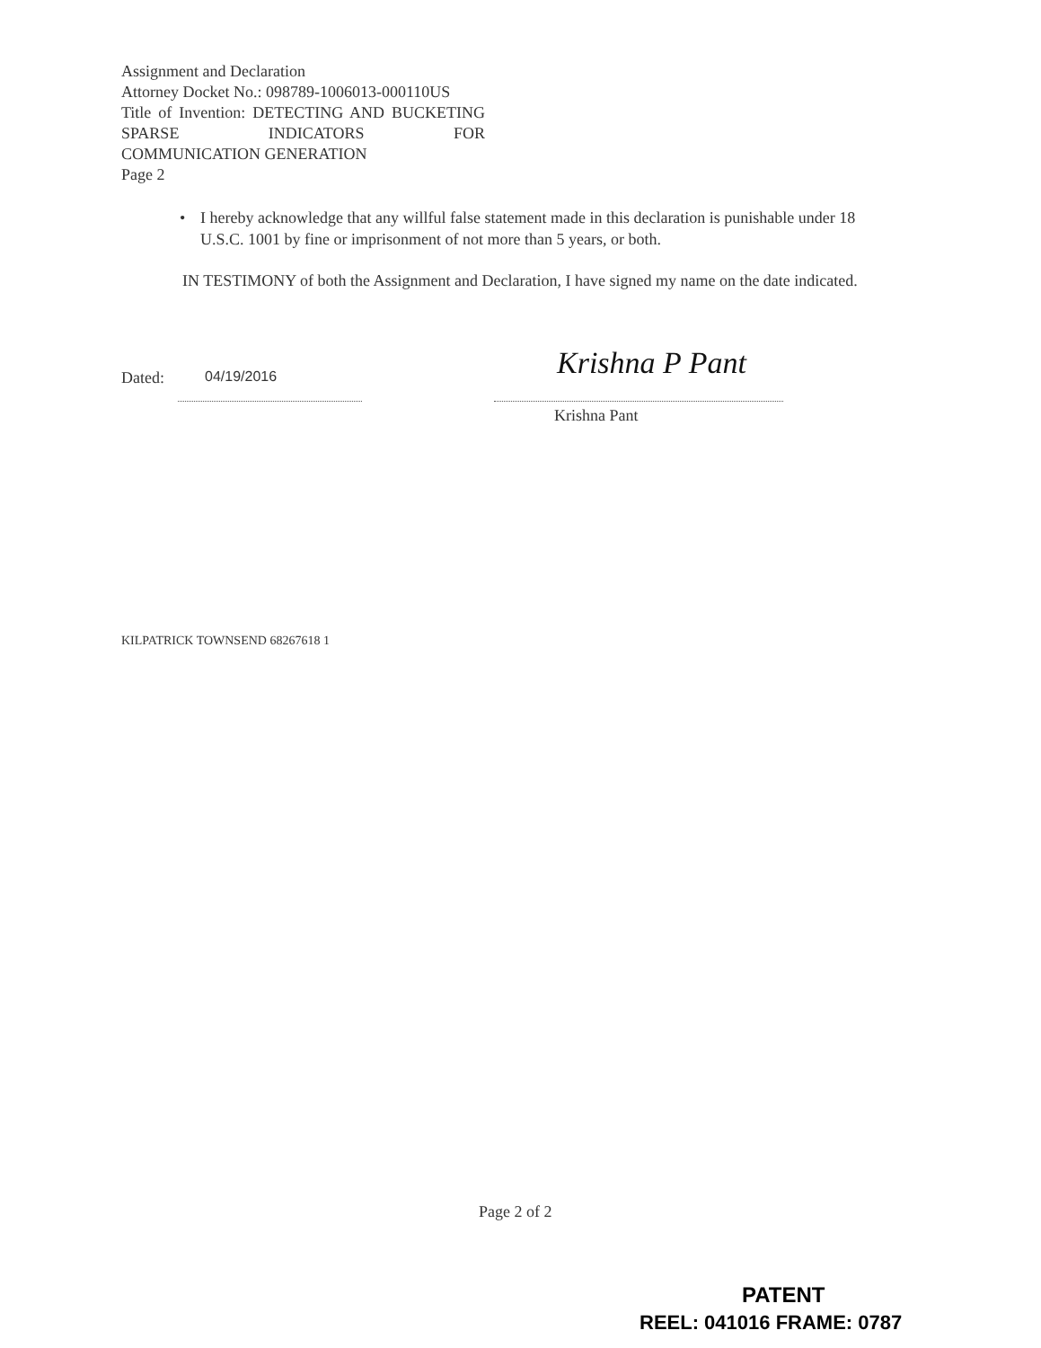Assignment and Declaration
Attorney Docket No.: 098789-1006013-000110US
Title of Invention: DETECTING AND BUCKETING SPARSE INDICATORS FOR
COMMUNICATION GENERATION
Page 2
• I hereby acknowledge that any willful false statement made in this declaration is punishable under 18 U.S.C. 1001 by fine or imprisonment of not more than 5 years, or both.
IN TESTIMONY of both the Assignment and Declaration, I have signed my name on the date indicated.
Dated: 04/19/2016 Krishna P Pant
Krishna Pant
KILPATRICK TOWNSEND 68267618 1
Page 2 of 2
PATENT
REEL: 041016 FRAME: 0787